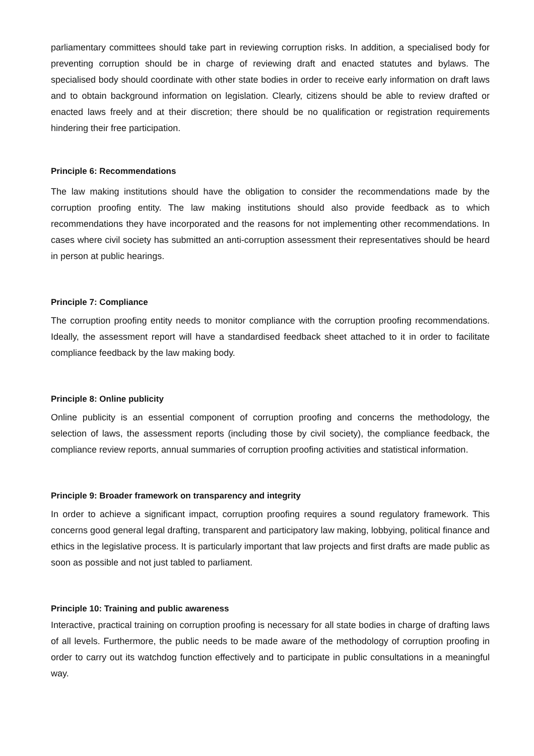parliamentary committees should take part in reviewing corruption risks. In addition, a specialised body for preventing corruption should be in charge of reviewing draft and enacted statutes and bylaws. The specialised body should coordinate with other state bodies in order to receive early information on draft laws and to obtain background information on legislation. Clearly, citizens should be able to review drafted or enacted laws freely and at their discretion; there should be no qualification or registration requirements hindering their free participation.
Principle 6: Recommendations
The law making institutions should have the obligation to consider the recommendations made by the corruption proofing entity. The law making institutions should also provide feedback as to which recommendations they have incorporated and the reasons for not implementing other recommendations. In cases where civil society has submitted an anti-corruption assessment their representatives should be heard in person at public hearings.
Principle 7: Compliance
The corruption proofing entity needs to monitor compliance with the corruption proofing recommendations. Ideally, the assessment report will have a standardised feedback sheet attached to it in order to facilitate compliance feedback by the law making body.
Principle 8: Online publicity
Online publicity is an essential component of corruption proofing and concerns the methodology, the selection of laws, the assessment reports (including those by civil society), the compliance feedback, the compliance review reports, annual summaries of corruption proofing activities and statistical information.
Principle 9: Broader framework on transparency and integrity
In order to achieve a significant impact, corruption proofing requires a sound regulatory framework. This concerns good general legal drafting, transparent and participatory law making, lobbying, political finance and ethics in the legislative process. It is particularly important that law projects and first drafts are made public as soon as possible and not just tabled to parliament.
Principle 10: Training and public awareness
Interactive, practical training on corruption proofing is necessary for all state bodies in charge of drafting laws of all levels. Furthermore, the public needs to be made aware of the methodology of corruption proofing in order to carry out its watchdog function effectively and to participate in public consultations in a meaningful way.